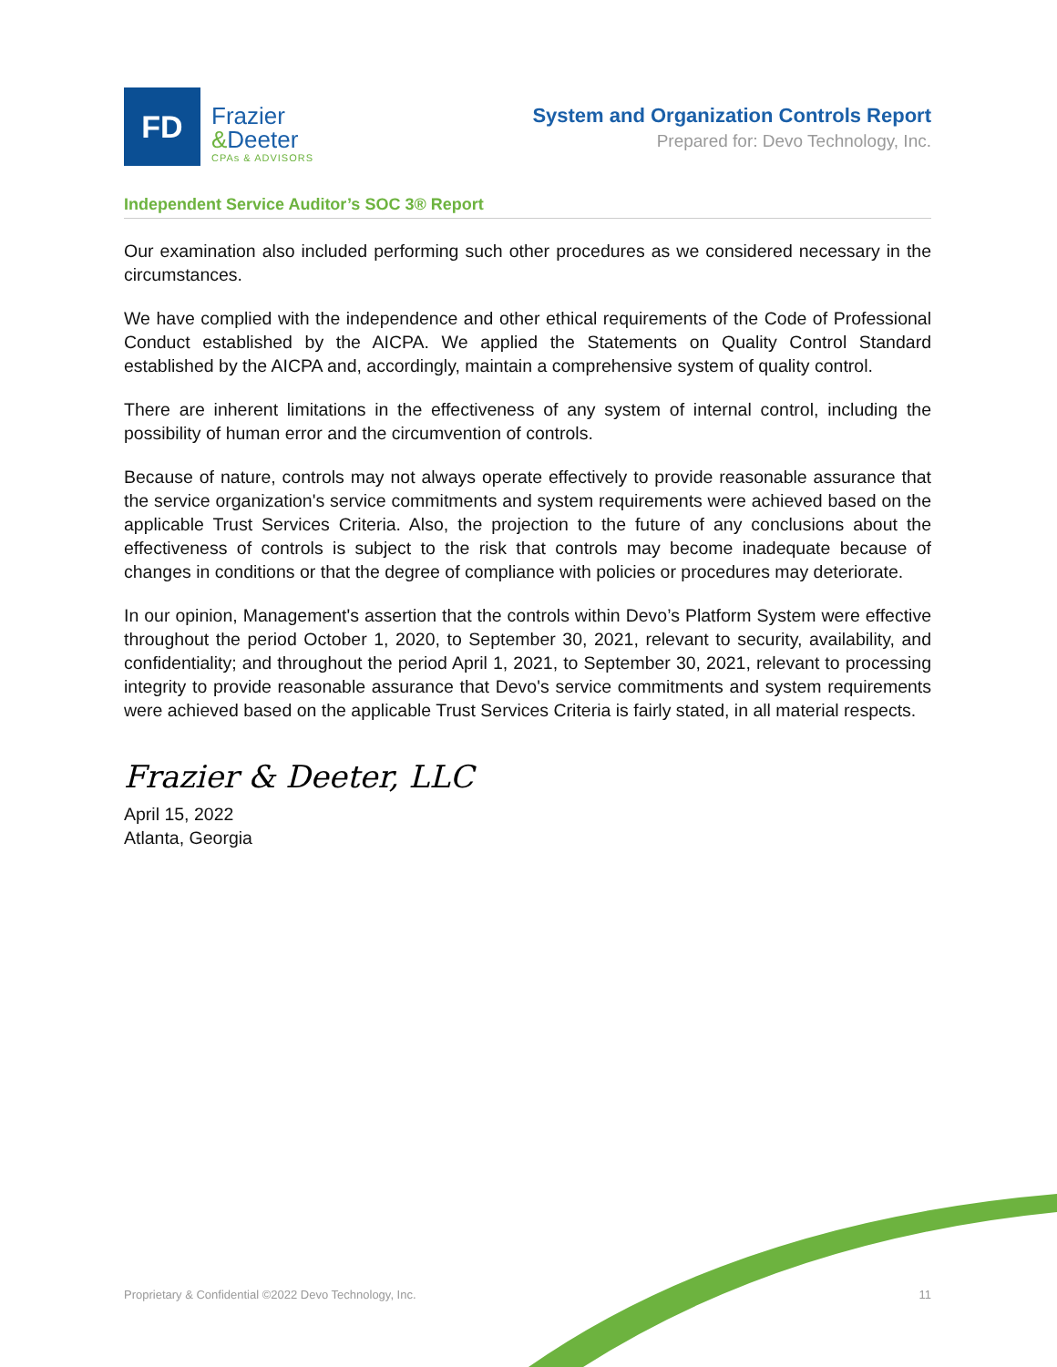FD
Frazier
&Deeter
CPAs & ADVISORS
System and Organization Controls Report
Prepared for: Devo Technology, Inc.
Independent Service Auditor’s SOC 3® Report
Our examination also included performing such other procedures as we considered necessary in the circumstances.
We have complied with the independence and other ethical requirements of the Code of Professional Conduct established by the AICPA. We applied the Statements on Quality Control Standard established by the AICPA and, accordingly, maintain a comprehensive system of quality control.
There are inherent limitations in the effectiveness of any system of internal control, including the possibility of human error and the circumvention of controls.
Because of nature, controls may not always operate effectively to provide reasonable assurance that the service organization's service commitments and system requirements were achieved based on the applicable Trust Services Criteria. Also, the projection to the future of any conclusions about the effectiveness of controls is subject to the risk that controls may become inadequate because of changes in conditions or that the degree of compliance with policies or procedures may deteriorate.
In our opinion, Management's assertion that the controls within Devo’s Platform System were effective throughout the period October 1, 2020, to September 30, 2021, relevant to security, availability, and confidentiality; and throughout the period April 1, 2021, to September 30, 2021, relevant to processing integrity to provide reasonable assurance that Devo's service commitments and system requirements were achieved based on the applicable Trust Services Criteria is fairly stated, in all material respects.
Frazier & Deeter, LLC
April 15, 2022
Atlanta, Georgia
Proprietary & Confidential ©2022 Devo Technology, Inc. 11